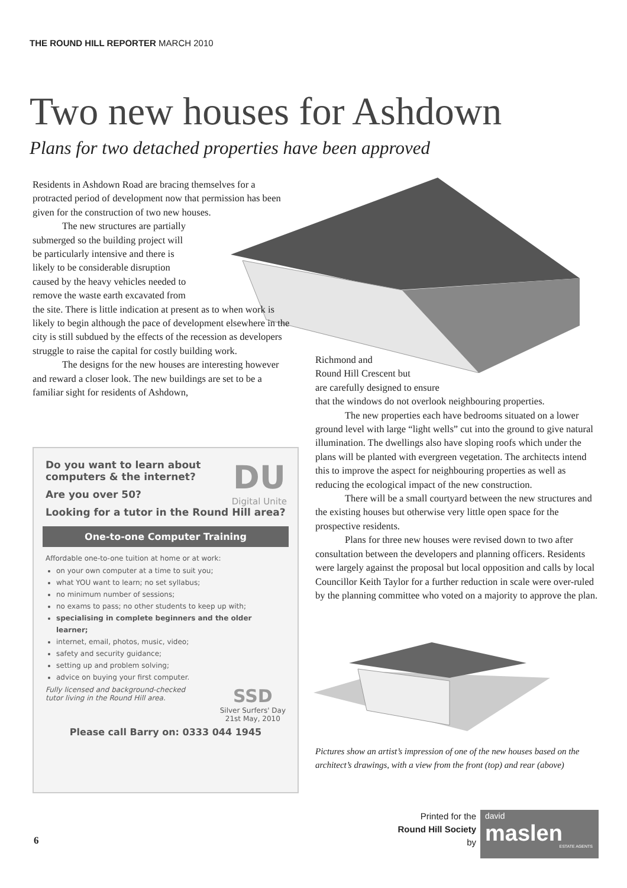THE ROUND HILL REPORTER MARCH 2010
Two new houses for Ashdown
Plans for two detached properties have been approved
Residents in Ashdown Road are bracing themselves for a protracted period of development now that permission has been given for the construction of two new houses.
The new structures are partially
submerged so the building project will
be particularly intensive and there is
likely to be considerable disruption
caused by the heavy vehicles needed to
remove the waste earth excavated from
the site. There is little indication at present as to when work is likely to begin although the pace of development elsewhere in the city is still subdued by the effects of the recession as developers struggle to raise the capital for costly building work.
The designs for the new houses are interesting however and reward a closer look. The new buildings are set to be a familiar sight for residents of Ashdown,
Richmond and
Round Hill Crescent but
are carefully designed to ensure
that the windows do not overlook neighbouring properties.
The new properties each have bedrooms situated on a lower ground level with large “light wells” cut into the ground to give natural illumination. The dwellings also have sloping roofs which under the plans will be planted with evergreen vegetation. The architects intend this to improve the aspect for neighbouring properties as well as reducing the ecological impact of the new construction.
There will be a small courtyard between the new structures and the existing houses but otherwise very little open space for the prospective residents.
Plans for three new houses were revised down to two after consultation between the developers and planning officers. Residents were largely against the proposal but local opposition and calls by local Councillor Keith Taylor for a further reduction in scale were over-ruled by the planning committee who voted on a majority to approve the plan.
Do you want to learn about
computers & the internet?
Are you over 50?
DU
Digital Unite
Looking for a tutor in the Round Hill area?
One-to-one Computer Training
Affordable one-to-one tuition at home or at work:
on your own computer at a time to suit you;
what YOU want to learn; no set syllabus;
no minimum number of sessions;
no exams to pass; no other students to keep up with;
specialising in complete beginners and the older learner;
internet, email, photos, music, video;
safety and security guidance;
setting up and problem solving;
advice on buying your first computer.
Fully licensed and background-checked
tutor living in the Round Hill area. SSD
Silver Surfers' Day
21st May, 2010
Please call Barry on: 0333 044 1945
Pictures show an artist’s impression of one of the new houses based on the architect’s drawings, with a view from the front (top) and rear (above)
6
Printed for the
Round Hill Society
by
david
maslen
ESTATE AGENTS